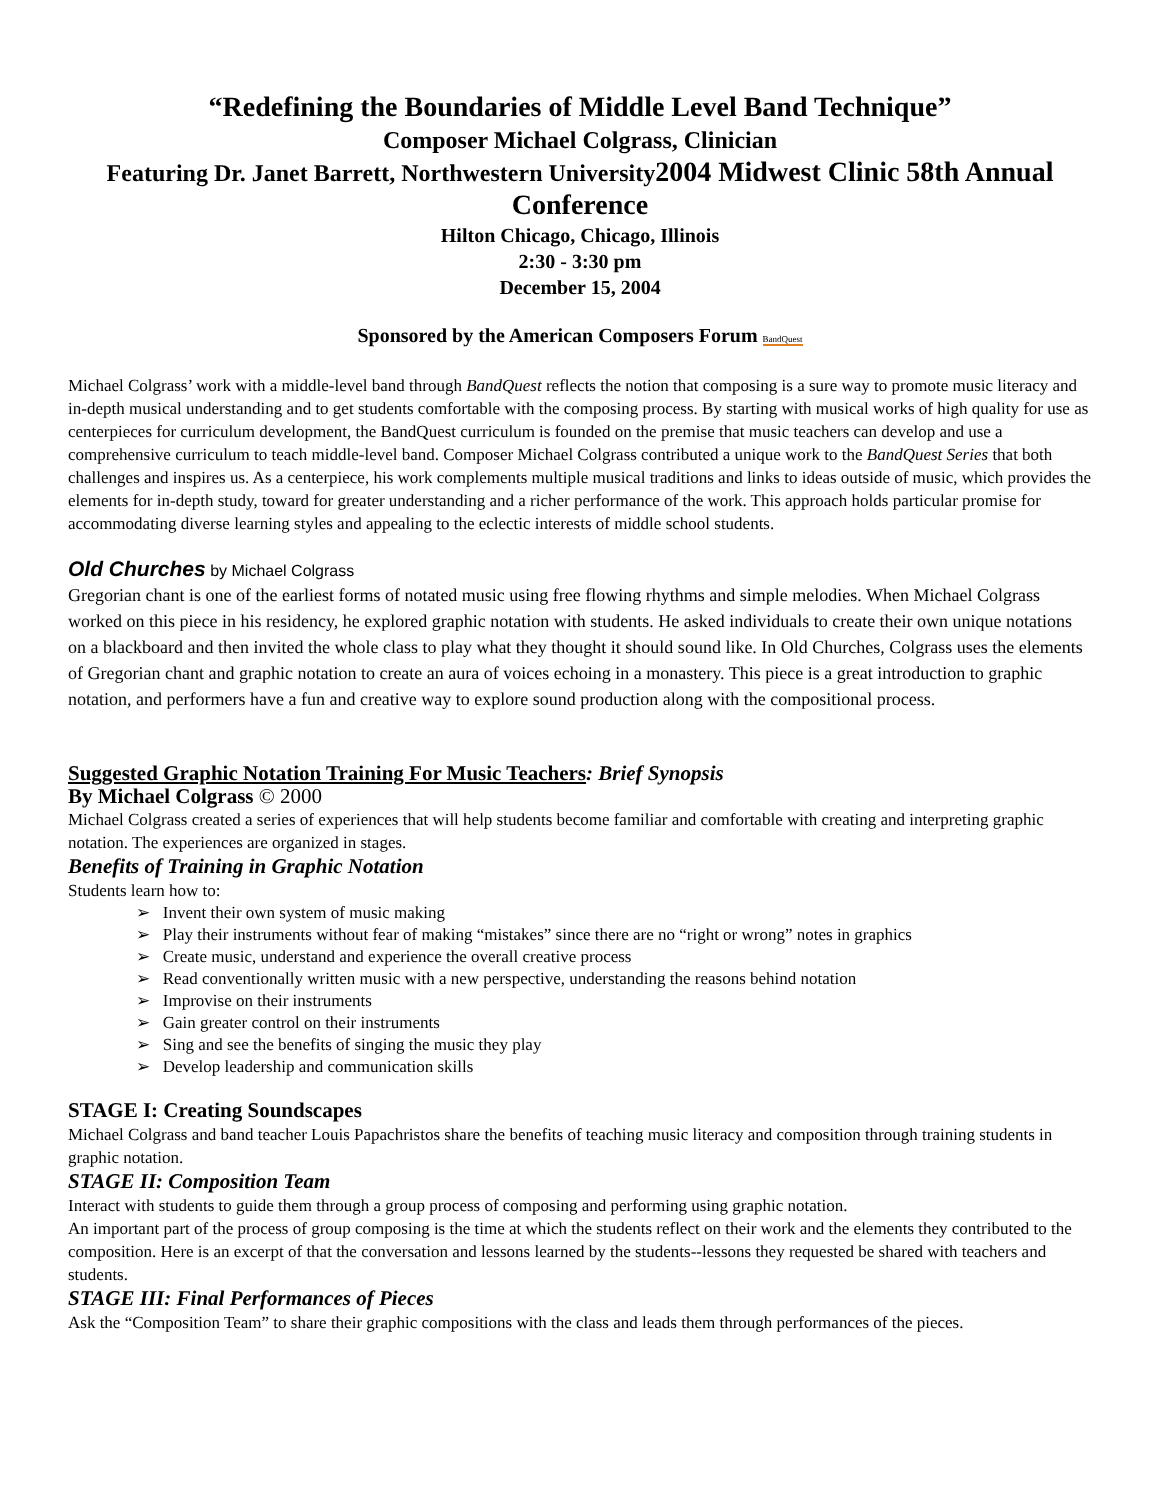“Redefining the Boundaries of Middle Level Band Technique”
Composer Michael Colgrass, Clinician
Featuring Dr. Janet Barrett, Northwestern University2004 Midwest Clinic 58th Annual Conference
Hilton Chicago, Chicago, Illinois
2:30 - 3:30 pm
December 15, 2004
Sponsored by the American Composers Forum BandQuest
Michael Colgrass’ work with a middle-level band through BandQuest reflects the notion that composing is a sure way to promote music literacy and in-depth musical understanding and to get students comfortable with the composing process. By starting with musical works of high quality for use as centerpieces for curriculum development, the BandQuest curriculum is founded on the premise that music teachers can develop and use a comprehensive curriculum to teach middle-level band. Composer Michael Colgrass contributed a unique work to the BandQuest Series that both challenges and inspires us. As a centerpiece, his work complements multiple musical traditions and links to ideas outside of music, which provides the elements for in-depth study, toward for greater understanding and a richer performance of the work. This approach holds particular promise for accommodating diverse learning styles and appealing to the eclectic interests of middle school students.
Old Churches by Michael Colgrass
Gregorian chant is one of the earliest forms of notated music using free flowing rhythms and simple melodies. When Michael Colgrass worked on this piece in his residency, he explored graphic notation with students. He asked individuals to create their own unique notations on a blackboard and then invited the whole class to play what they thought it should sound like. In Old Churches, Colgrass uses the elements of Gregorian chant and graphic notation to create an aura of voices echoing in a monastery. This piece is a great introduction to graphic notation, and performers have a fun and creative way to explore sound production along with the compositional process.
Suggested Graphic Notation Training For Music Teachers: Brief Synopsis
By Michael Colgrass © 2000
Michael Colgrass created a series of experiences that will help students become familiar and comfortable with creating and interpreting graphic notation. The experiences are organized in stages.
Benefits of Training in Graphic Notation
Students learn how to:
➢ Invent their own system of music making
➢ Play their instruments without fear of making “mistakes” since there are no “right or wrong” notes in graphics
➢ Create music, understand and experience the overall creative process
➢ Read conventionally written music with a new perspective, understanding the reasons behind notation
➢ Improvise on their instruments
➢ Gain greater control on their instruments
➢ Sing and see the benefits of singing the music they play
➢ Develop leadership and communication skills
STAGE I: Creating Soundscapes
Michael Colgrass and band teacher Louis Papachristos share the benefits of teaching music literacy and composition through training students in graphic notation.
STAGE II: Composition Team
Interact with students to guide them through a group process of composing and performing using graphic notation.
An important part of the process of group composing is the time at which the students reflect on their work and the elements they contributed to the composition. Here is an excerpt of that the conversation and lessons learned by the students--lessons they requested be shared with teachers and students.
STAGE III: Final Performances of Pieces
Ask the “Composition Team” to share their graphic compositions with the class and leads them through performances of the pieces.